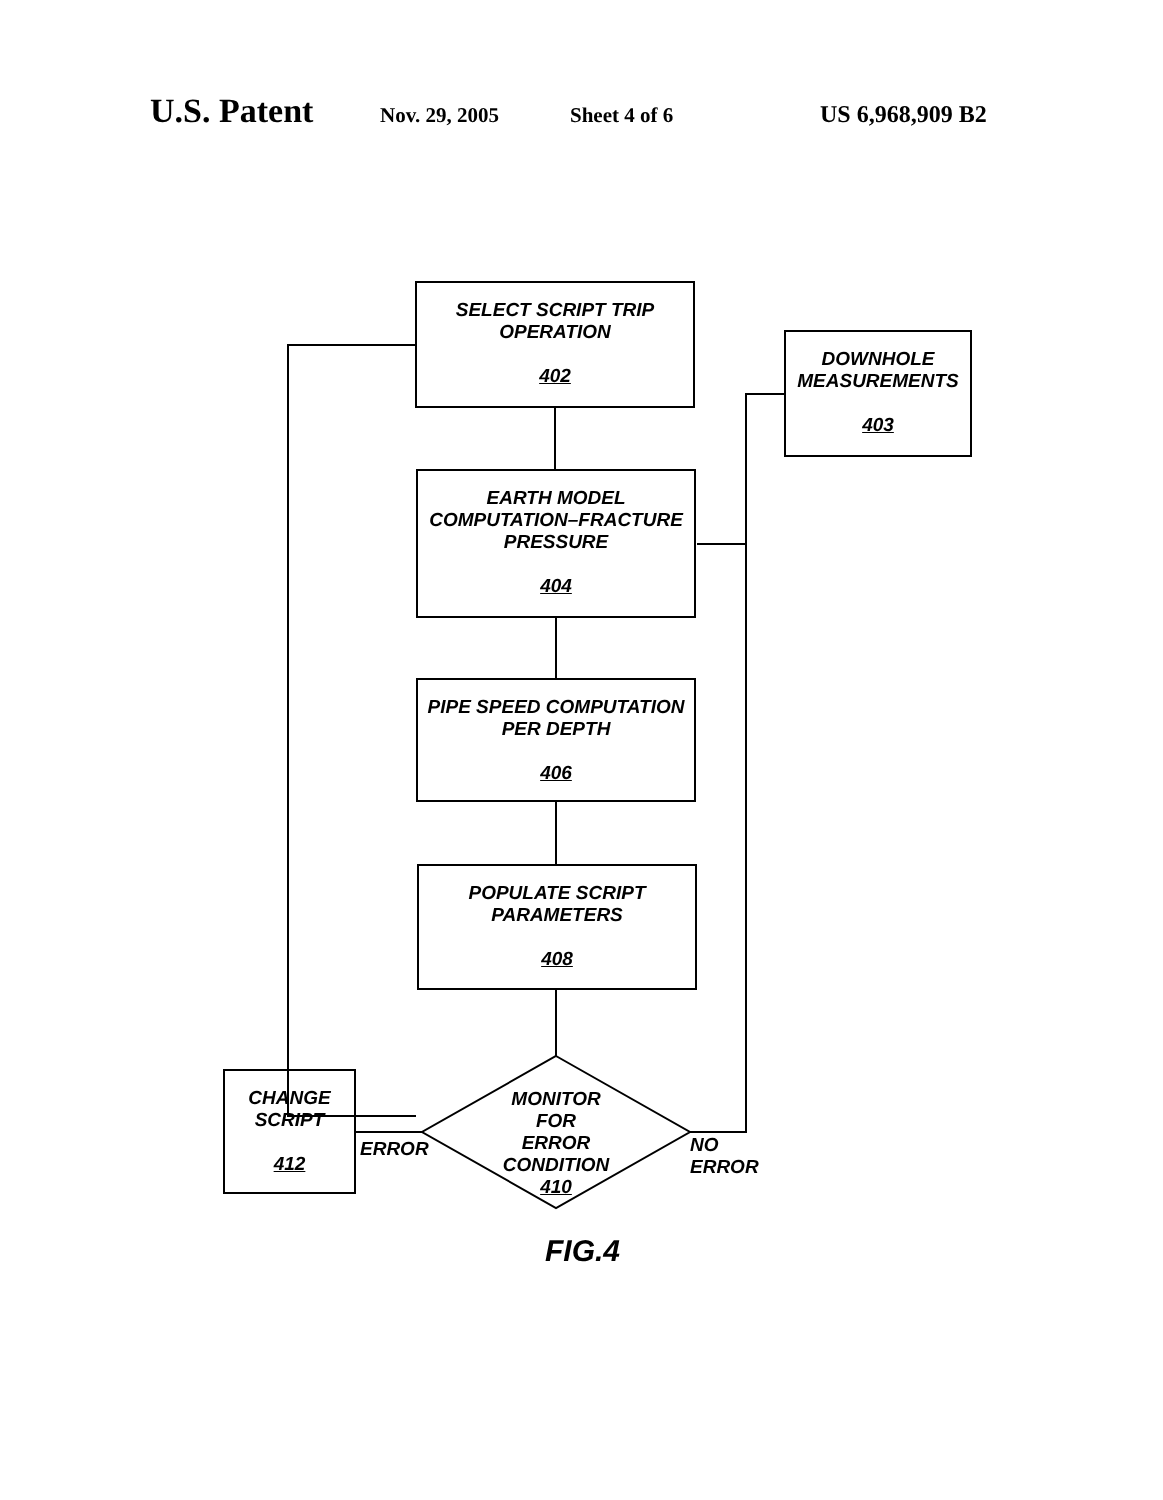U.S. Patent Nov. 29, 2005 Sheet 4 of 6 US 6,968,909 B2
SELECT SCRIPT TRIP
OPERATION
402
DOWNHOLE
MEASUREMENTS
403
EARTH MODEL
COMPUTATION–FRACTURE
PRESSURE
404
PIPE SPEED COMPUTATION
PER DEPTH
406
POPULATE SCRIPT
PARAMETERS
408
CHANGE
SCRIPT
412
MONITOR
FOR ERROR
CONDITION
410
ERROR
NO
ERROR
FIG.4